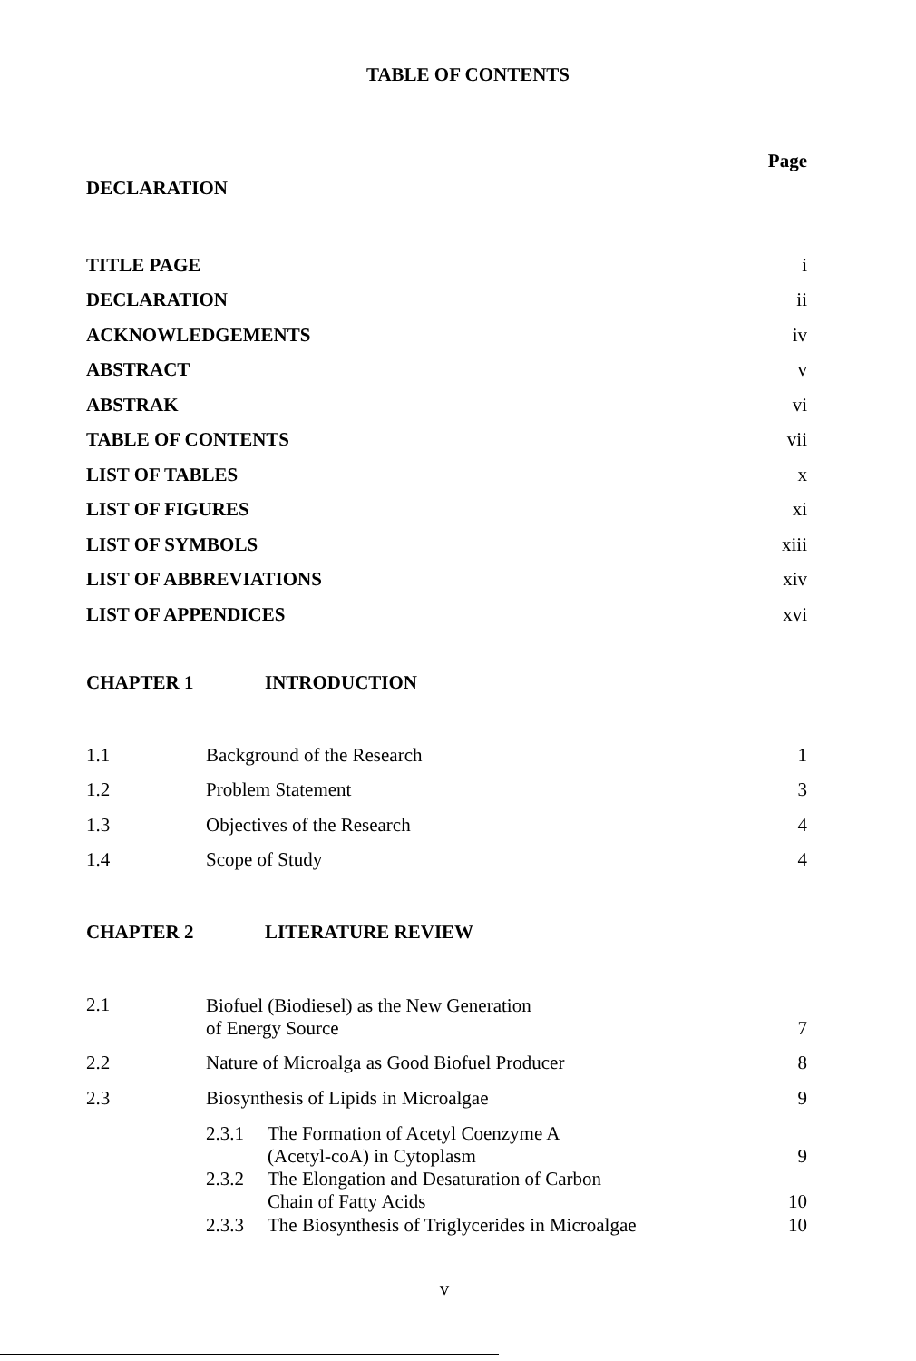TABLE OF CONTENTS
| | | Page |
| DECLARATION | | |
| TITLE PAGE | | i |
| DECLARATION | | ii |
| ACKNOWLEDGEMENTS | | iv |
| ABSTRACT | | v |
| ABSTRAK | | vi |
| TABLE OF CONTENTS | | vii |
| LIST OF TABLES | | x |
| LIST OF FIGURES | | xi |
| LIST OF SYMBOLS | | xiii |
| LIST OF ABBREVIATIONS | | xiv |
| LIST OF APPENDICES | | xvi |
| CHAPTER 1 | INTRODUCTION | |
| 1.1 | Background of the Research | 1 |
| 1.2 | Problem Statement | 3 |
| 1.3 | Objectives of the Research | 4 |
| 1.4 | Scope of Study | 4 |
| CHAPTER 2 | LITERATURE REVIEW | |
| 2.1 | Biofuel (Biodiesel) as the New Generation of Energy Source | 7 |
| 2.2 | Nature of Microalga as Good Biofuel Producer | 8 |
| 2.3 | Biosynthesis of Lipids in Microalgae | 9 |
| | 2.3.1 The Formation of Acetyl Coenzyme A (Acetyl-coA) in Cytoplasm | 9 |
| | 2.3.2 The Elongation and Desaturation of Carbon Chain of Fatty Acids | 10 |
| | 2.3.3 The Biosynthesis of Triglycerides in Microalgae | 10 |
v